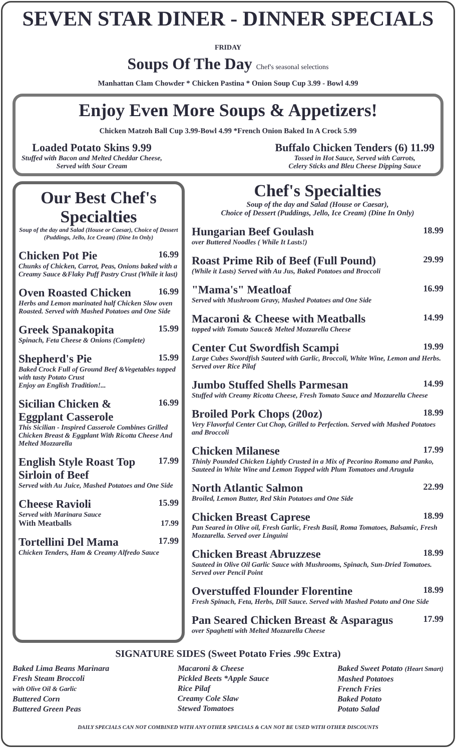SEVEN STAR DINER - DINNER SPECIALS FRIDAY
Soups Of The Day Chef's seasonal selections
Manhattan Clam Chowder * Chicken Pastina * Onion Soup Cup 3.99 - Bowl 4.99
Enjoy Even More Soups & Appetizers!
Chicken Matzoh Ball Cup 3.99-Bowl 4.99 *French Onion Baked In A Crock 5.99
Loaded Potato Skins 9.99
Stuffed with Bacon and Melted Cheddar Cheese,
Served with Sour Cream
Buffalo Chicken Tenders (6) 11.99
Tossed in Hot Sauce, Served with Carrots,
Celery Sticks and Bleu Cheese Dipping Sauce
Our Best Chef's Specialties
Soup of the day and Salad (House or Caesar), Choice of Dessert (Puddings, Jello, Ice Cream) (Dine In Only)
Chicken Pot Pie 16.99
Chunks of Chicken, Carrot, Peas, Onions baked with a Creamy Sauce &Flaky Puff Pastry Crust (While it last)
Oven Roasted Chicken 16.99
Herbs and Lemon marinated half Chicken Slow oven Roasted. Served with Mashed Potatoes and One Side
Greek Spanakopita 15.99
Spinach, Feta Cheese & Onions (Complete)
Shepherd's Pie 15.99
Baked Crock Full of Ground Beef &Vegetables topped with tasty Potato Crust
Enjoy an English Tradition!...
Sicilian Chicken & Eggplant Casserole 16.99
This Sicilian - Inspired Casserole Combines Grilled Chicken Breast & Eggplant With Ricotta Cheese And Melted Mozzarella
English Style Roast Top Sirloin of Beef 17.99
Served with Au Juice, Mashed Potatoes and One Side
Cheese Ravioli 15.99
Served with Marinara Sauce
With Meatballs 17.99
Tortellini Del Mama 17.99
Chicken Tenders, Ham & Creamy Alfredo Sauce
Chef's Specialties
Soup of the day and Salad (House or Caesar),
Choice of Dessert (Puddings, Jello, Ice Cream) (Dine In Only)
Hungarian Beef Goulash 18.99
over Buttered Noodles ( While It Lasts!)
Roast Prime Rib of Beef (Full Pound) 29.99
(While it Lasts) Served with Au Jus, Baked Potatoes and Broccoli
"Mama's" Meatloaf 16.99
Served with Mushroom Gravy, Mashed Potatoes and One Side
Macaroni & Cheese with Meatballs 14.99
topped with Tomato Sauce& Melted Mozzarella Cheese
Center Cut Swordfish Scampi 19.99
Large Cubes Swordfish Sauteed with Garlic, Broccoli, White Wine, Lemon and Herbs. Served over Rice Pilaf
Jumbo Stuffed Shells Parmesan 14.99
Stuffed with Creamy Ricotta Cheese, Fresh Tomato Sauce and Mozzarella Cheese
Broiled Pork Chops (20oz) 18.99
Very Flavorful Center Cut Chop, Grilled to Perfection. Served with Mashed Potatoes and Broccoli
Chicken Milanese 17.99
Thinly Pounded Chicken Lightly Crusted in a Mix of Pecorino Romano and Panko, Sauteed in White Wine and Lemon Topped with Plum Tomatoes and Arugula
North Atlantic Salmon 22.99
Broiled, Lemon Butter, Red Skin Potatoes and One Side
Chicken Breast Caprese 18.99
Pan Seared in Olive oil, Fresh Garlic, Fresh Basil, Roma Tomatoes, Balsamic, Fresh Mozzarella. Served over Linguini
Chicken Breast Abruzzese 18.99
Sauteed in Olive Oil Garlic Sauce with Mushrooms, Spinach, Sun-Dried Tomatoes. Served over Pencil Point
Overstuffed Flounder Florentine 18.99
Fresh Spinach, Feta, Herbs, Dill Sauce. Served with Mashed Potato and One Side
Pan Seared Chicken Breast & Asparagus 17.99
over Spaghetti with Melted Mozzarella Cheese
SIGNATURE SIDES (Sweet Potato Fries .99c Extra)
Baked Lima Beans Marinara
Fresh Steam Broccoli
with Olive Oil & Garlic
Buttered Corn
Buttered Green Peas
Macaroni & Cheese
Pickled Beets *Apple Sauce
Rice Pilaf
Creamy Cole Slaw
Stewed Tomatoes
Baked Sweet Potato (Heart Smart)
Mashed Potatoes
French Fries
Baked Potato
Potato Salad
DAILY SPECIALS CAN NOT COMBINED WITH ANY OTHER SPECIALS & CAN NOT BE USED WITH OTHER DISCOUNTS